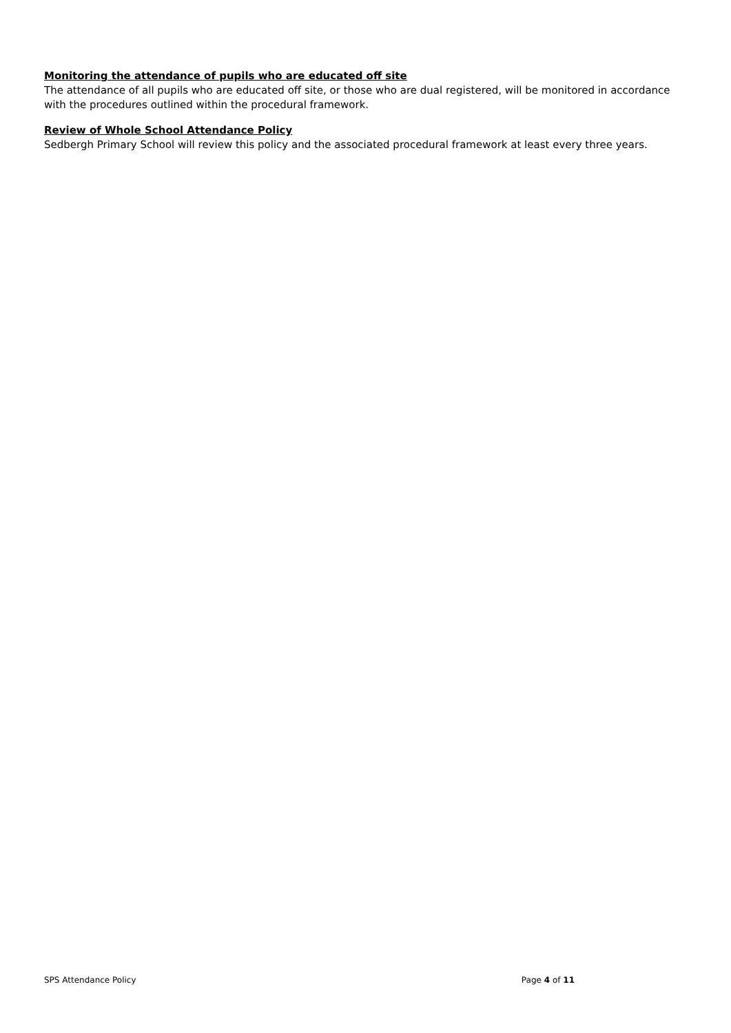Monitoring the attendance of pupils who are educated off site
The attendance of all pupils who are educated off site, or those who are dual registered, will be monitored in accordance with the procedures outlined within the procedural framework.
Review of Whole School Attendance Policy
Sedbergh Primary School will review this policy and the associated procedural framework at least every three years.
SPS Attendance Policy Page 4 of 11